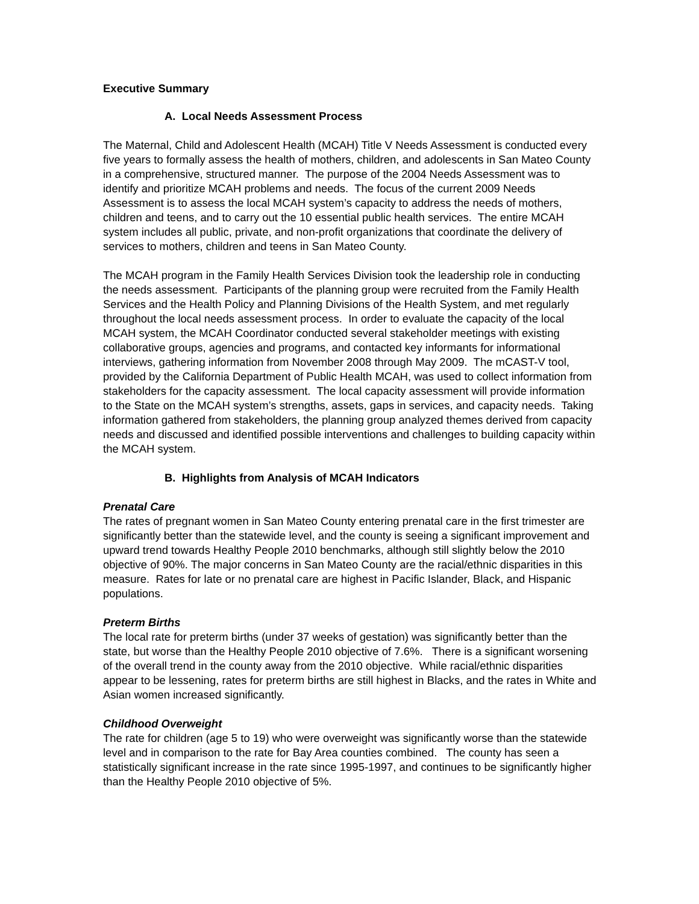Executive Summary
A. Local Needs Assessment Process
The Maternal, Child and Adolescent Health (MCAH) Title V Needs Assessment is conducted every five years to formally assess the health of mothers, children, and adolescents in San Mateo County in a comprehensive, structured manner. The purpose of the 2004 Needs Assessment was to identify and prioritize MCAH problems and needs. The focus of the current 2009 Needs Assessment is to assess the local MCAH system’s capacity to address the needs of mothers, children and teens, and to carry out the 10 essential public health services. The entire MCAH system includes all public, private, and non-profit organizations that coordinate the delivery of services to mothers, children and teens in San Mateo County.
The MCAH program in the Family Health Services Division took the leadership role in conducting the needs assessment. Participants of the planning group were recruited from the Family Health Services and the Health Policy and Planning Divisions of the Health System, and met regularly throughout the local needs assessment process. In order to evaluate the capacity of the local MCAH system, the MCAH Coordinator conducted several stakeholder meetings with existing collaborative groups, agencies and programs, and contacted key informants for informational interviews, gathering information from November 2008 through May 2009. The mCAST-V tool, provided by the California Department of Public Health MCAH, was used to collect information from stakeholders for the capacity assessment. The local capacity assessment will provide information to the State on the MCAH system’s strengths, assets, gaps in services, and capacity needs. Taking information gathered from stakeholders, the planning group analyzed themes derived from capacity needs and discussed and identified possible interventions and challenges to building capacity within the MCAH system.
B. Highlights from Analysis of MCAH Indicators
Prenatal Care
The rates of pregnant women in San Mateo County entering prenatal care in the first trimester are significantly better than the statewide level, and the county is seeing a significant improvement and upward trend towards Healthy People 2010 benchmarks, although still slightly below the 2010 objective of 90%. The major concerns in San Mateo County are the racial/ethnic disparities in this measure. Rates for late or no prenatal care are highest in Pacific Islander, Black, and Hispanic populations.
Preterm Births
The local rate for preterm births (under 37 weeks of gestation) was significantly better than the state, but worse than the Healthy People 2010 objective of 7.6%. There is a significant worsening of the overall trend in the county away from the 2010 objective. While racial/ethnic disparities appear to be lessening, rates for preterm births are still highest in Blacks, and the rates in White and Asian women increased significantly.
Childhood Overweight
The rate for children (age 5 to 19) who were overweight was significantly worse than the statewide level and in comparison to the rate for Bay Area counties combined. The county has seen a statistically significant increase in the rate since 1995-1997, and continues to be significantly higher than the Healthy People 2010 objective of 5%.